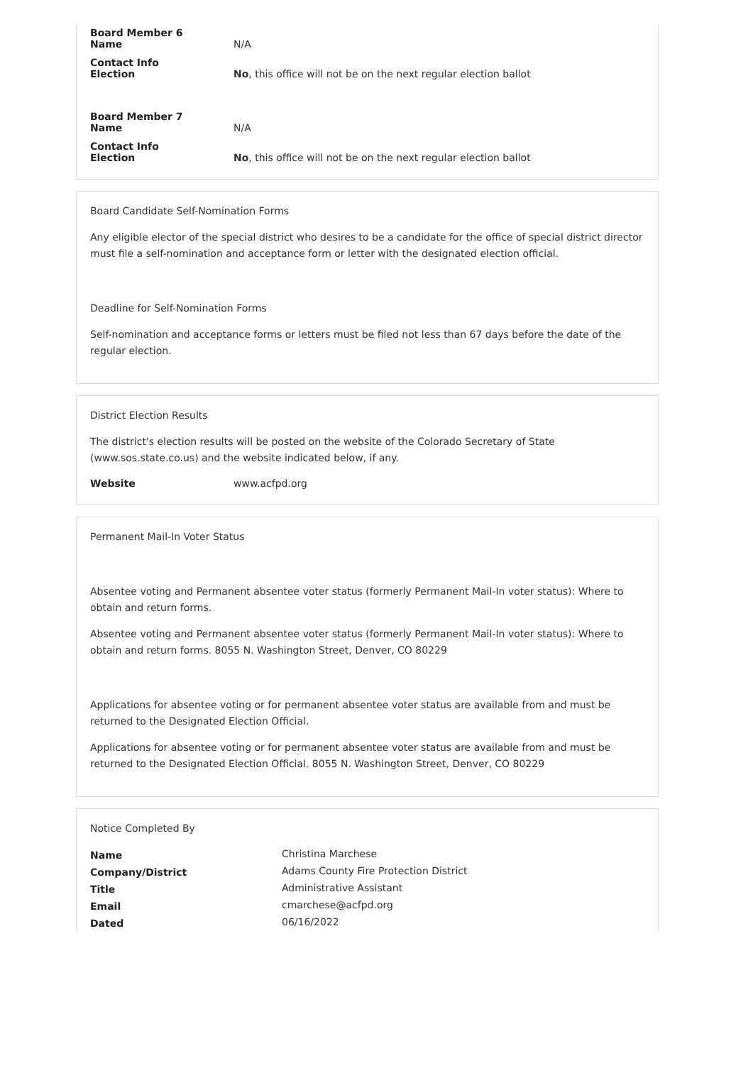| Board Member 6 Name | N/A |
| Contact Info Election | No , this office will not be on the next regular election ballot |
| Board Member 7 Name | N/A |
| Contact Info Election | No , this office will not be on the next regular election ballot |
Board Candidate Self-Nomination Forms
Any eligible elector of the special district who desires to be a candidate for the office of special district director must file a self-nomination and acceptance form or letter with the designated election official.
Deadline for Self-Nomination Forms
Self-nomination and acceptance forms or letters must be filed not less than 67 days before the date of the regular election.
District Election Results
The district's election results will be posted on the website of the Colorado Secretary of State (www.sos.state.co.us) and the website indicated below, if any.
| Website | www.acfpd.org |
Permanent Mail-In Voter Status
Absentee voting and Permanent absentee voter status (formerly Permanent Mail-In voter status): Where to obtain and return forms.
Absentee voting and Permanent absentee voter status (formerly Permanent Mail-In voter status): Where to obtain and return forms. 8055 N. Washington Street, Denver, CO 80229
Applications for absentee voting or for permanent absentee voter status are available from and must be returned to the Designated Election Official.
Applications for absentee voting or for permanent absentee voter status are available from and must be returned to the Designated Election Official. 8055 N. Washington Street, Denver, CO 80229
Notice Completed By
| Name | Christina Marchese |
| Company/District | Adams County Fire Protection District |
| Title | Administrative Assistant |
| Email | cmarchese@acfpd.org |
| Dated | 06/16/2022 |